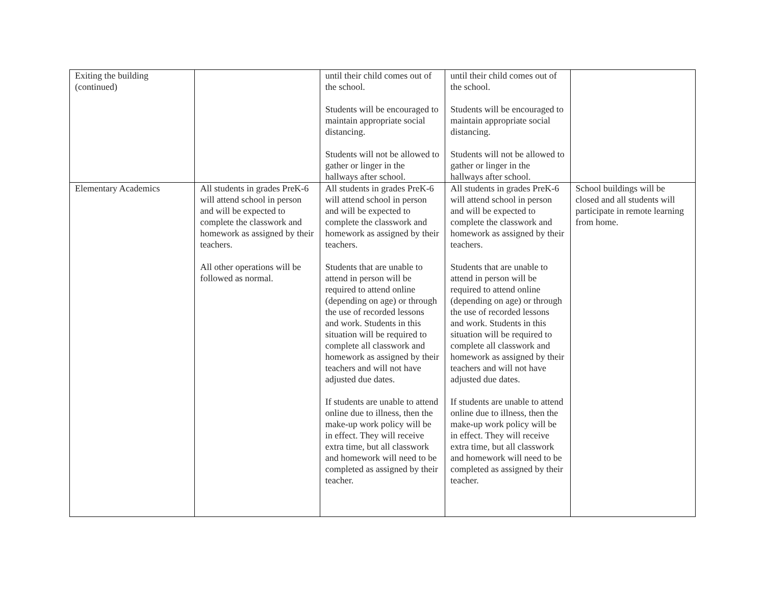| Exiting the building (continued) | | until their child comes out of the school. Students will be encouraged to maintain appropriate social distancing. Students will not be allowed to gather or linger in the hallways after school. | until their child comes out of the school. Students will be encouraged to maintain appropriate social distancing. Students will not be allowed to gather or linger in the hallways after school. | |
| Elementary Academics | All students in grades PreK-6 will attend school in person and will be expected to complete the classwork and homework as assigned by their teachers. All other operations will be followed as normal. | All students in grades PreK-6 will attend school in person and will be expected to complete the classwork and homework as assigned by their teachers. Students that are unable to attend in person will be required to attend online (depending on age) or through the use of recorded lessons and work. Students in this situation will be required to complete all classwork and homework as assigned by their teachers and will not have adjusted due dates. If students are unable to attend online due to illness, then the make-up work policy will be in effect. They will receive extra time, but all classwork and homework will need to be completed as assigned by their teacher. | All students in grades PreK-6 will attend school in person and will be expected to complete the classwork and homework as assigned by their teachers. Students that are unable to attend in person will be required to attend online (depending on age) or through the use of recorded lessons and work. Students in this situation will be required to complete all classwork and homework as assigned by their teachers and will not have adjusted due dates. If students are unable to attend online due to illness, then the make-up work policy will be in effect. They will receive extra time, but all classwork and homework will need to be completed as assigned by their teacher. | School buildings will be closed and all students will participate in remote learning from home. |